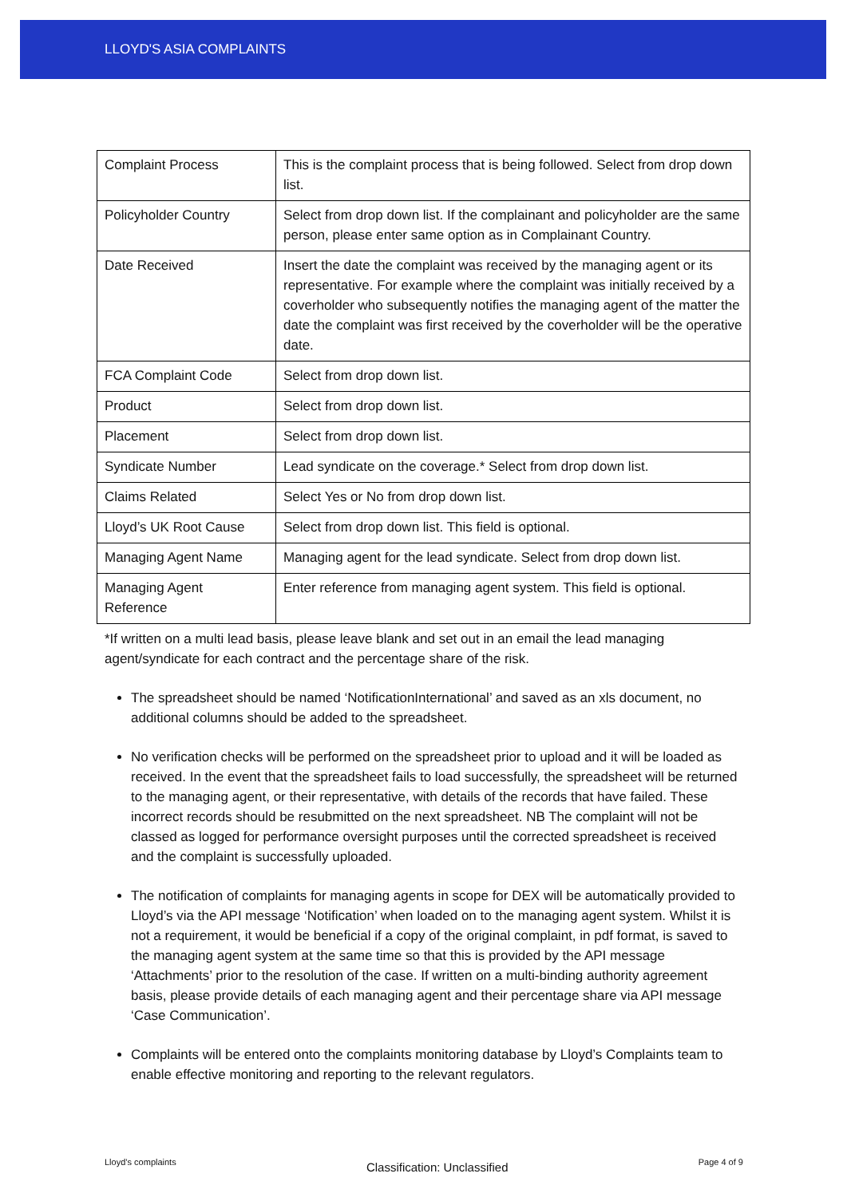LLOYD'S ASIA COMPLAINTS
| Complaint Process | This is the complaint process that is being followed. Select from drop down list. |
| Policyholder Country | Select from drop down list. If the complainant and policyholder are the same person, please enter same option as in Complainant Country. |
| Date Received | Insert the date the complaint was received by the managing agent or its representative. For example where the complaint was initially received by a coverholder who subsequently notifies the managing agent of the matter the date the complaint was first received by the coverholder will be the operative date. |
| FCA Complaint Code | Select from drop down list. |
| Product | Select from drop down list. |
| Placement | Select from drop down list. |
| Syndicate Number | Lead syndicate on the coverage.* Select from drop down list. |
| Claims Related | Select Yes or No from drop down list. |
| Lloyd’s UK Root Cause | Select from drop down list. This field is optional. |
| Managing Agent Name | Managing agent for the lead syndicate. Select from drop down list. |
| Managing Agent Reference | Enter reference from managing agent system. This field is optional. |
*If written on a multi lead basis, please leave blank and set out in an email the lead managing agent/syndicate for each contract and the percentage share of the risk.
The spreadsheet should be named ‘NotificationInternational’ and saved as an xls document, no additional columns should be added to the spreadsheet.
No verification checks will be performed on the spreadsheet prior to upload and it will be loaded as received. In the event that the spreadsheet fails to load successfully, the spreadsheet will be returned to the managing agent, or their representative, with details of the records that have failed. These incorrect records should be resubmitted on the next spreadsheet. NB The complaint will not be classed as logged for performance oversight purposes until the corrected spreadsheet is received and the complaint is successfully uploaded.
The notification of complaints for managing agents in scope for DEX will be automatically provided to Lloyd’s via the API message ‘Notification’ when loaded on to the managing agent system. Whilst it is not a requirement, it would be beneficial if a copy of the original complaint, in pdf format, is saved to the managing agent system at the same time so that this is provided by the API message ‘Attachments’ prior to the resolution of the case. If written on a multi-binding authority agreement basis, please provide details of each managing agent and their percentage share via API message ‘Case Communication’.
Complaints will be entered onto the complaints monitoring database by Lloyd’s Complaints team to enable effective monitoring and reporting to the relevant regulators.
Lloyd’s complaints Classification: Unclassified Page 4 of 9